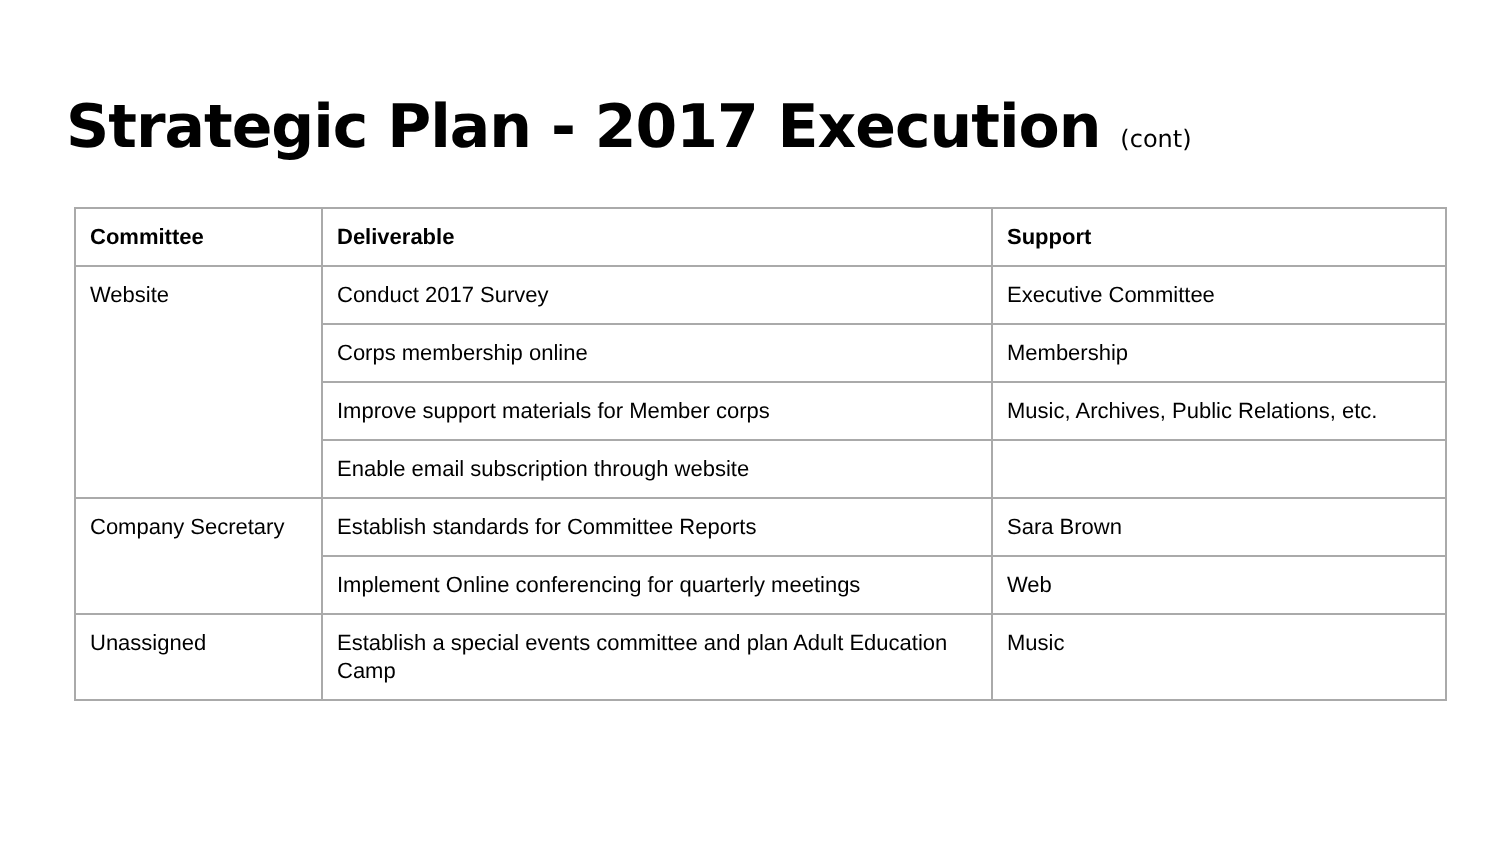Strategic Plan - 2017 Execution (cont)
| Committee | Deliverable | Support |
| --- | --- | --- |
| Website | Conduct 2017 Survey | Executive Committee |
| | Corps membership online | Membership |
| | Improve support materials for Member corps | Music, Archives, Public Relations, etc. |
| | Enable email subscription through website | |
| Company Secretary | Establish standards for Committee Reports | Sara Brown |
| | Implement Online conferencing for quarterly meetings | Web |
| Unassigned | Establish a special events committee and plan Adult Education Camp | Music |